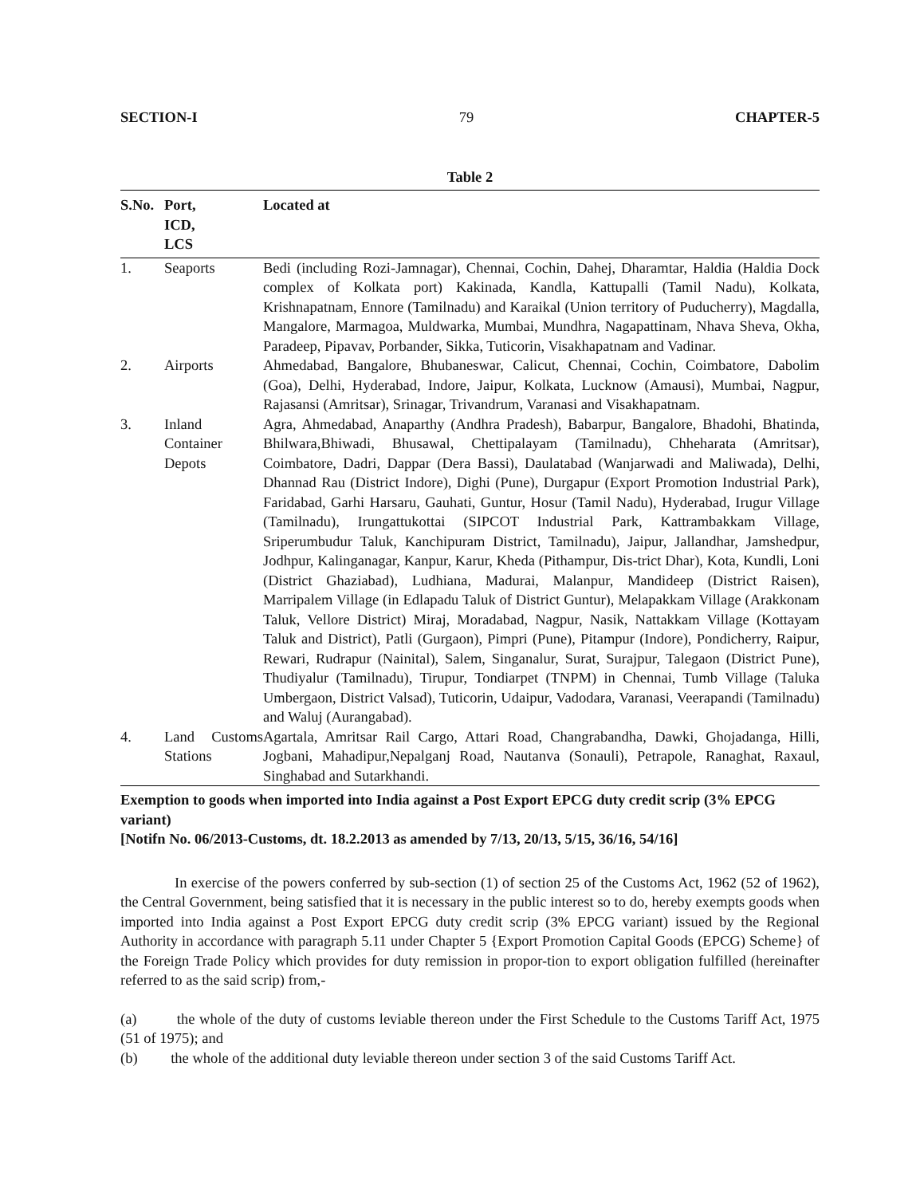SECTION-I 79 CHAPTER-5
Table 2
| S.No. | Port, ICD, LCS | Located at |
| --- | --- | --- |
| 1. | Seaports | Bedi (including Rozi-Jamnagar), Chennai, Cochin, Dahej, Dharamtar, Haldia (Haldia Dock complex of Kolkata port) Kakinada, Kandla, Kattupalli (Tamil Nadu), Kolkata, Krishnapatnam, Ennore (Tamilnadu) and Karaikal (Union territory of Puducherry), Magdalla, Mangalore, Marmagoa, Muldwarka, Mumbai, Mundhra, Nagapattinam, Nhava Sheva, Okha, Paradeep, Pipavav, Porbander, Sikka, Tuticorin, Visakhapatnam and Vadinar. |
| 2. | Airports | Ahmedabad, Bangalore, Bhubaneswar, Calicut, Chennai, Cochin, Coimbatore, Dabolim (Goa), Delhi, Hyderabad, Indore, Jaipur, Kolkata, Lucknow (Amausi), Mumbai, Nagpur, Rajasansi (Amritsar), Srinagar, Trivandrum, Varanasi and Visakhapatnam. |
| 3. | Inland Container Depots | Agra, Ahmedabad, Anaparthy (Andhra Pradesh), Babarpur, Bangalore, Bhadohi, Bhatinda, Bhilwara,Bhiwadi, Bhusawal, Chettipalayam (Tamilnadu), Chheharata (Amritsar), Coimbatore, Dadri, Dappar (Dera Bassi), Daulatabad (Wanjarwadi and Maliwada), Delhi, Dhannad Rau (District Indore), Dighi (Pune), Durgapur (Export Promotion Industrial Park), Faridabad, Garhi Harsaru, Gauhati, Guntur, Hosur (Tamil Nadu), Hyderabad, Irugur Village (Tamilnadu), Irungattukottai (SIPCOT Industrial Park, Kattrambakkam Village, Sriperumbudur Taluk, Kanchipuram District, Tamilnadu), Jaipur, Jallandhar, Jamshedpur, Jodhpur, Kalinganagar, Kanpur, Karur, Kheda (Pithampur, Dis-trict Dhar), Kota, Kundli, Loni (District Ghaziabad), Ludhiana, Madurai, Malanpur, Mandideep (District Raisen), Marripalem Village (in Edlapadu Taluk of District Guntur), Melapakkam Village (Arakkonam Taluk, Vellore District) Miraj, Moradabad, Nagpur, Nasik, Nattakkam Village (Kottayam Taluk and District), Patli (Gurgaon), Pimpri (Pune), Pitampur (Indore), Pondicherry, Raipur, Rewari, Rudrapur (Nainital), Salem, Singanalur, Surat, Surajpur, Talegaon (District Pune), Thudiyalur (Tamilnadu), Tirupur, Tondiarpet (TNPM) in Chennai, Tumb Village (Taluka Umbergaon, District Valsad), Tuticorin, Udaipur, Vadodara, Varanasi, Veerapandi (Tamilnadu) and Waluj (Aurangabad). |
| 4. | Land Customs Stations | Agartala, Amritsar Rail Cargo, Attari Road, Changrabandha, Dawki, Ghojadanga, Hilli, Jogbani, Mahadipur,Nepalganj Road, Nautanva (Sonauli), Petrapole, Ranaghat, Raxaul, Singhabad and Sutarkhandi. |
Exemption to goods when imported into India against a Post Export EPCG duty credit scrip (3% EPCG variant)
[Notifn No. 06/2013-Customs, dt. 18.2.2013 as amended by 7/13, 20/13, 5/15, 36/16, 54/16]
In exercise of the powers conferred by sub-section (1) of section 25 of the Customs Act, 1962 (52 of 1962), the Central Government, being satisfied that it is necessary in the public interest so to do, hereby exempts goods when imported into India against a Post Export EPCG duty credit scrip (3% EPCG variant) issued by the Regional Authority in accordance with paragraph 5.11 under Chapter 5 {Export Promotion Capital Goods (EPCG) Scheme} of the Foreign Trade Policy which provides for duty remission in propor-tion to export obligation fulfilled (hereinafter referred to as the said scrip) from,-
(a) the whole of the duty of customs leviable thereon under the First Schedule to the Customs Tariff Act, 1975 (51 of 1975); and
(b) the whole of the additional duty leviable thereon under section 3 of the said Customs Tariff Act.